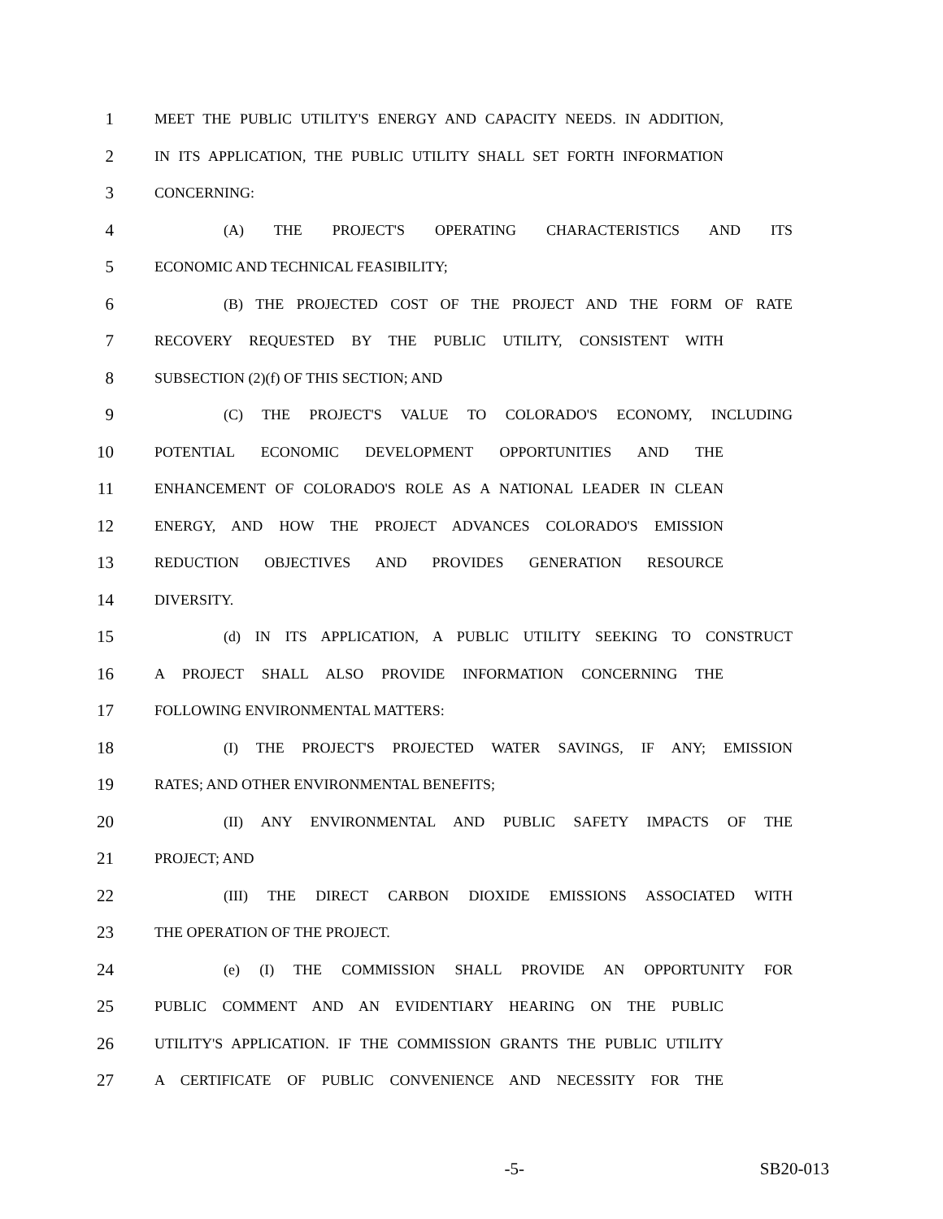1 MEET THE PUBLIC UTILITY'S ENERGY AND CAPACITY NEEDS. IN ADDITION,
2 IN ITS APPLICATION, THE PUBLIC UTILITY SHALL SET FORTH INFORMATION
3 CONCERNING:
4 (A) THE PROJECT'S OPERATING CHARACTERISTICS AND ITS
5 ECONOMIC AND TECHNICAL FEASIBILITY;
6 (B) THE PROJECTED COST OF THE PROJECT AND THE FORM OF RATE
7 RECOVERY REQUESTED BY THE PUBLIC UTILITY, CONSISTENT WITH
8 SUBSECTION (2)(f) OF THIS SECTION; AND
9 (C) THE PROJECT'S VALUE TO COLORADO'S ECONOMY, INCLUDING
10 POTENTIAL ECONOMIC DEVELOPMENT OPPORTUNITIES AND THE
11 ENHANCEMENT OF COLORADO'S ROLE AS A NATIONAL LEADER IN CLEAN
12 ENERGY, AND HOW THE PROJECT ADVANCES COLORADO'S EMISSION
13 REDUCTION OBJECTIVES AND PROVIDES GENERATION RESOURCE
14 DIVERSITY.
15 (d) IN ITS APPLICATION, A PUBLIC UTILITY SEEKING TO CONSTRUCT
16 A PROJECT SHALL ALSO PROVIDE INFORMATION CONCERNING THE
17 FOLLOWING ENVIRONMENTAL MATTERS:
18 (I) THE PROJECT'S PROJECTED WATER SAVINGS, IF ANY; EMISSION
19 RATES; AND OTHER ENVIRONMENTAL BENEFITS;
20 (II) ANY ENVIRONMENTAL AND PUBLIC SAFETY IMPACTS OF THE
21 PROJECT; AND
22 (III) THE DIRECT CARBON DIOXIDE EMISSIONS ASSOCIATED WITH
23 THE OPERATION OF THE PROJECT.
24 (e) (I) THE COMMISSION SHALL PROVIDE AN OPPORTUNITY FOR
25 PUBLIC COMMENT AND AN EVIDENTIARY HEARING ON THE PUBLIC
26 UTILITY'S APPLICATION. IF THE COMMISSION GRANTS THE PUBLIC UTILITY
27 A CERTIFICATE OF PUBLIC CONVENIENCE AND NECESSITY FOR THE
-5- SB20-013